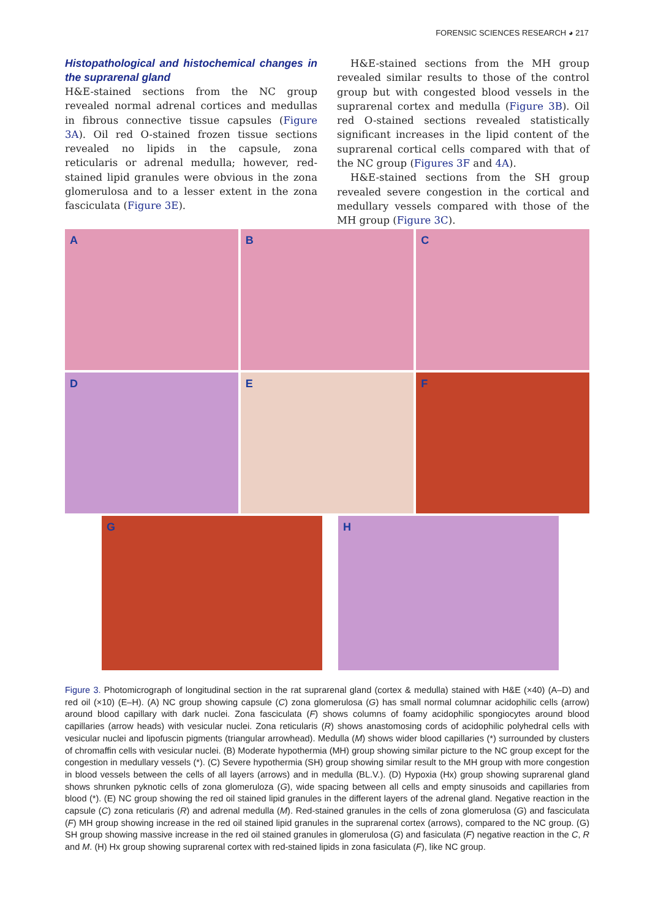FORENSIC SCIENCES RESEARCH ◕ 217
Histopathological and histochemical changes in the suprarenal gland
H&E-stained sections from the NC group revealed normal adrenal cortices and medullas in fibrous connective tissue capsules (Figure 3A). Oil red O-stained frozen tissue sections revealed no lipids in the capsule, zona reticularis or adrenal medulla; however, red-stained lipid granules were obvious in the zona glomerulosa and to a lesser extent in the zona fasciculata (Figure 3E).
H&E-stained sections from the MH group revealed similar results to those of the control group but with congested blood vessels in the suprarenal cortex and medulla (Figure 3B). Oil red O-stained sections revealed statistically significant increases in the lipid content of the suprarenal cortical cells compared with that of the NC group (Figures 3F and 4A).
H&E-stained sections from the SH group revealed severe congestion in the cortical and medullary vessels compared with those of the MH group (Figure 3C).
A B C
D E F
G H
Figure 3. Photomicrograph of longitudinal section in the rat suprarenal gland (cortex & medulla) stained with H&E (×40) (A–D) and red oil (×10) (E–H). (A) NC group showing capsule (C) zona glomerulosa (G) has small normal columnar acidophilic cells (arrow) around blood capillary with dark nuclei. Zona fasciculata (F) shows columns of foamy acidophilic spongiocytes around blood capillaries (arrow heads) with vesicular nuclei. Zona reticularis (R) shows anastomosing cords of acidophilic polyhedral cells with vesicular nuclei and lipofuscin pigments (triangular arrowhead). Medulla (M) shows wider blood capillaries (*) surrounded by clusters of chromaffin cells with vesicular nuclei. (B) Moderate hypothermia (MH) group showing similar picture to the NC group except for the congestion in medullary vessels (*). (C) Severe hypothermia (SH) group showing similar result to the MH group with more congestion in blood vessels between the cells of all layers (arrows) and in medulla (BL.V.). (D) Hypoxia (Hx) group showing suprarenal gland shows shrunken pyknotic cells of zona glomeruloza (G), wide spacing between all cells and empty sinusoids and capillaries from blood (*). (E) NC group showing the red oil stained lipid granules in the different layers of the adrenal gland. Negative reaction in the capsule (C) zona reticularis (R) and adrenal medulla (M). Red-stained granules in the cells of zona glomerulosa (G) and fasciculata (F) MH group showing increase in the red oil stained lipid granules in the suprarenal cortex (arrows), compared to the NC group. (G) SH group showing massive increase in the red oil stained granules in glomerulosa (G) and fasiculata (F) negative reaction in the C, R and M. (H) Hx group showing suprarenal cortex with red-stained lipids in zona fasiculata (F), like NC group.